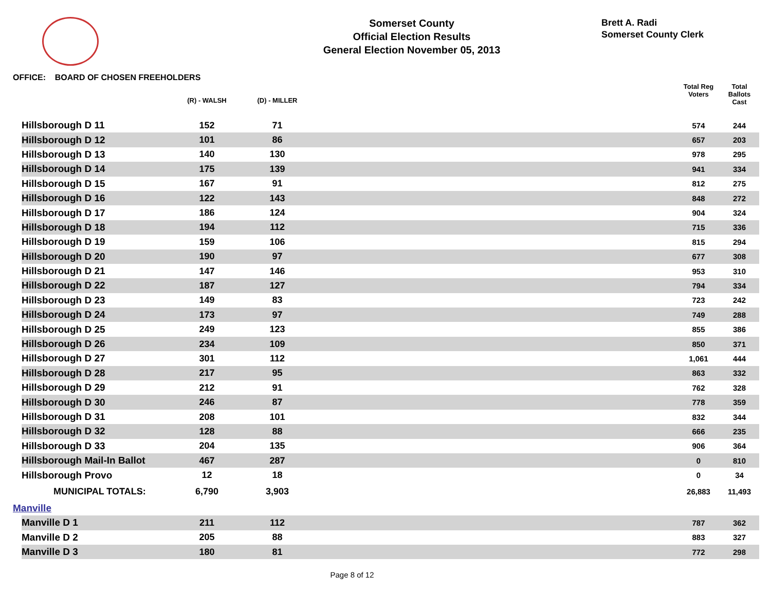Somerset County
Official Election Results
General Election November 05, 2013
Brett A. Radi
Somerset County Clerk
OFFICE: BOARD OF CHOSEN FREEHOLDERS
| | (R) - WALSH | (D) - MILLER | | Total Reg Voters | Total Ballots Cast |
| --- | --- | --- | --- | --- | --- |
| Hillsborough D 11 | 152 | 71 | | 574 | 244 |
| Hillsborough D 12 | 101 | 86 | | 657 | 203 |
| Hillsborough D 13 | 140 | 130 | | 978 | 295 |
| Hillsborough D 14 | 175 | 139 | | 941 | 334 |
| Hillsborough D 15 | 167 | 91 | | 812 | 275 |
| Hillsborough D 16 | 122 | 143 | | 848 | 272 |
| Hillsborough D 17 | 186 | 124 | | 904 | 324 |
| Hillsborough D 18 | 194 | 112 | | 715 | 336 |
| Hillsborough D 19 | 159 | 106 | | 815 | 294 |
| Hillsborough D 20 | 190 | 97 | | 677 | 308 |
| Hillsborough D 21 | 147 | 146 | | 953 | 310 |
| Hillsborough D 22 | 187 | 127 | | 794 | 334 |
| Hillsborough D 23 | 149 | 83 | | 723 | 242 |
| Hillsborough D 24 | 173 | 97 | | 749 | 288 |
| Hillsborough D 25 | 249 | 123 | | 855 | 386 |
| Hillsborough D 26 | 234 | 109 | | 850 | 371 |
| Hillsborough D 27 | 301 | 112 | | 1,061 | 444 |
| Hillsborough D 28 | 217 | 95 | | 863 | 332 |
| Hillsborough D 29 | 212 | 91 | | 762 | 328 |
| Hillsborough D 30 | 246 | 87 | | 778 | 359 |
| Hillsborough D 31 | 208 | 101 | | 832 | 344 |
| Hillsborough D 32 | 128 | 88 | | 666 | 235 |
| Hillsborough D 33 | 204 | 135 | | 906 | 364 |
| Hillsborough Mail-In Ballot | 467 | 287 | | 0 | 810 |
| Hillsborough Provo | 12 | 18 | | 0 | 34 |
| MUNICIPAL TOTALS: | 6,790 | 3,903 | | 26,883 | 11,493 |
| Manville | | | | | |
| Manville D 1 | 211 | 112 | | 787 | 362 |
| Manville D 2 | 205 | 88 | | 883 | 327 |
| Manville D 3 | 180 | 81 | | 772 | 298 |
Page 8 of 12